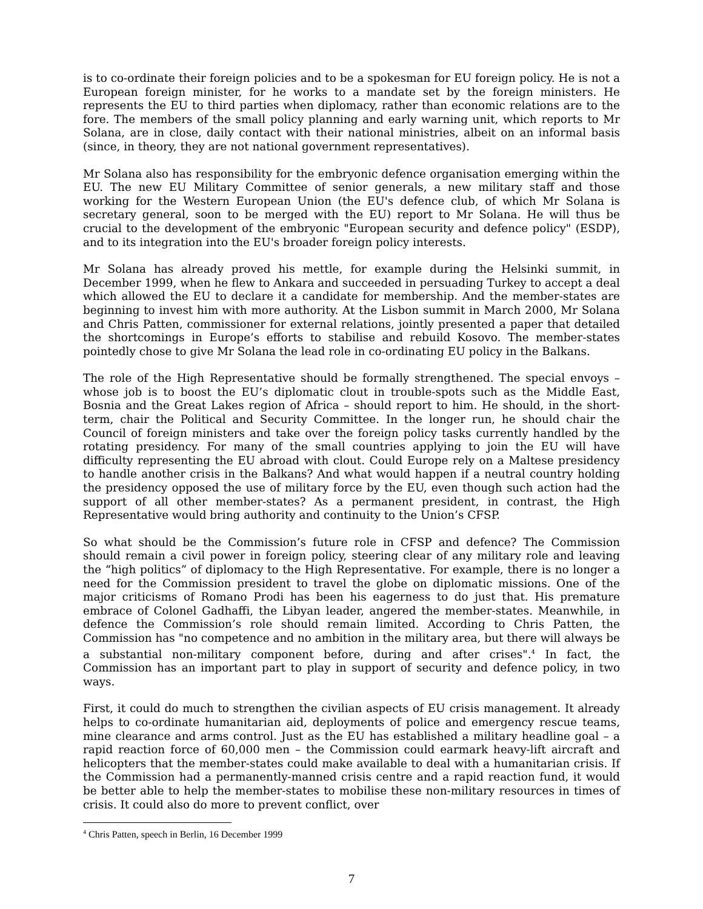is to co-ordinate their foreign policies and to be a spokesman for EU foreign policy. He is not a European foreign minister, for he works to a mandate set by the foreign ministers. He represents the EU to third parties when diplomacy, rather than economic relations are to the fore. The members of the small policy planning and early warning unit, which reports to Mr Solana, are in close, daily contact with their national ministries, albeit on an informal basis (since, in theory, they are not national government representatives).
Mr Solana also has responsibility for the embryonic defence organisation emerging within the EU. The new EU Military Committee of senior generals, a new military staff and those working for the Western European Union (the EU's defence club, of which Mr Solana is secretary general, soon to be merged with the EU) report to Mr Solana. He will thus be crucial to the development of the embryonic "European security and defence policy" (ESDP), and to its integration into the EU's broader foreign policy interests.
Mr Solana has already proved his mettle, for example during the Helsinki summit, in December 1999, when he flew to Ankara and succeeded in persuading Turkey to accept a deal which allowed the EU to declare it a candidate for membership. And the member-states are beginning to invest him with more authority. At the Lisbon summit in March 2000, Mr Solana and Chris Patten, commissioner for external relations, jointly presented a paper that detailed the shortcomings in Europe’s efforts to stabilise and rebuild Kosovo. The member-states pointedly chose to give Mr Solana the lead role in co-ordinating EU policy in the Balkans.
The role of the High Representative should be formally strengthened. The special envoys – whose job is to boost the EU’s diplomatic clout in trouble-spots such as the Middle East, Bosnia and the Great Lakes region of Africa – should report to him. He should, in the short-term, chair the Political and Security Committee. In the longer run, he should chair the Council of foreign ministers and take over the foreign policy tasks currently handled by the rotating presidency. For many of the small countries applying to join the EU will have difficulty representing the EU abroad with clout. Could Europe rely on a Maltese presidency to handle another crisis in the Balkans? And what would happen if a neutral country holding the presidency opposed the use of military force by the EU, even though such action had the support of all other member-states? As a permanent president, in contrast, the High Representative would bring authority and continuity to the Union’s CFSP.
So what should be the Commission’s future role in CFSP and defence? The Commission should remain a civil power in foreign policy, steering clear of any military role and leaving the “high politics” of diplomacy to the High Representative. For example, there is no longer a need for the Commission president to travel the globe on diplomatic missions. One of the major criticisms of Romano Prodi has been his eagerness to do just that. His premature embrace of Colonel Gadhaffi, the Libyan leader, angered the member-states. Meanwhile, in defence the Commission’s role should remain limited. According to Chris Patten, the Commission has "no competence and no ambition in the military area, but there will always be a substantial non-military component before, during and after crises".<sup>4</sup> In fact, the Commission has an important part to play in support of security and defence policy, in two ways.
First, it could do much to strengthen the civilian aspects of EU crisis management. It already helps to co-ordinate humanitarian aid, deployments of police and emergency rescue teams, mine clearance and arms control. Just as the EU has established a military headline goal – a rapid reaction force of 60,000 men – the Commission could earmark heavy-lift aircraft and helicopters that the member-states could make available to deal with a humanitarian crisis. If the Commission had a permanently-manned crisis centre and a rapid reaction fund, it would be better able to help the member-states to mobilise these non-military resources in times of crisis. It could also do more to prevent conflict, over
<sup>4</sup> Chris Patten, speech in Berlin, 16 December 1999
7